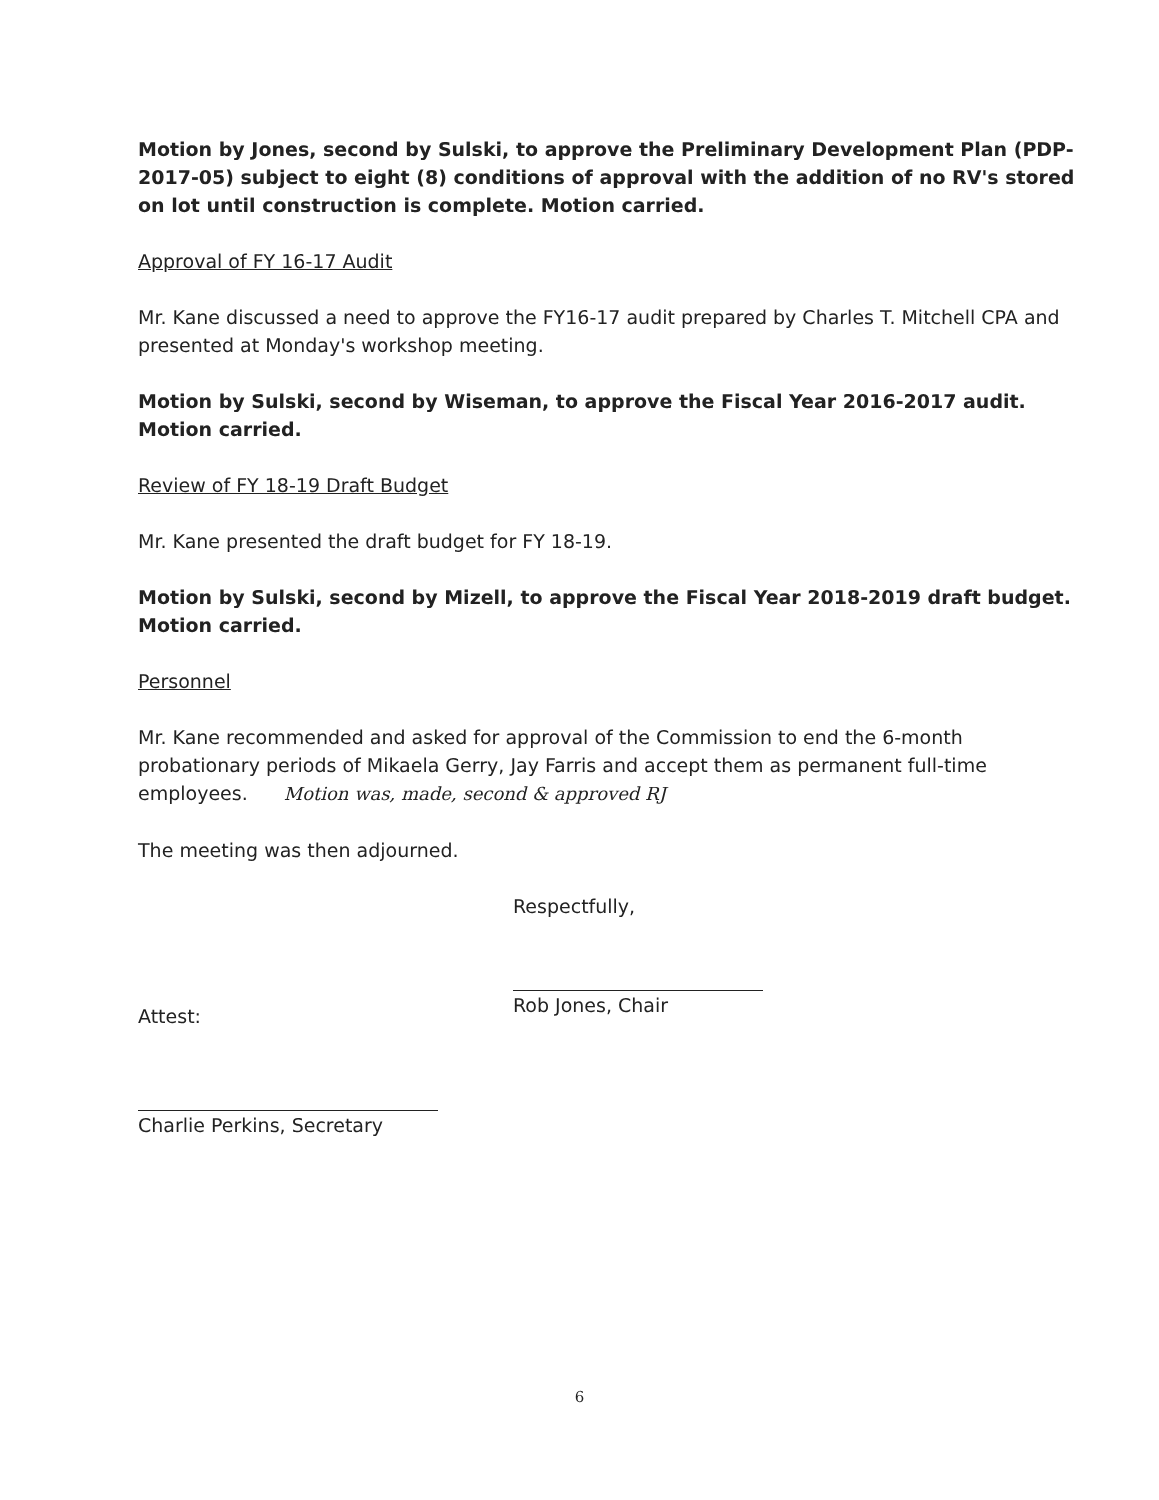Motion by Jones, second by Sulski, to approve the Preliminary Development Plan (PDP-2017-05) subject to eight (8) conditions of approval with the addition of no RV's stored on lot until construction is complete. Motion carried.
Approval of FY 16-17 Audit
Mr. Kane discussed a need to approve the FY16-17 audit prepared by Charles T. Mitchell CPA and presented at Monday's workshop meeting.
Motion by Sulski, second by Wiseman, to approve the Fiscal Year 2016-2017 audit. Motion carried.
Review of FY 18-19 Draft Budget
Mr. Kane presented the draft budget for FY 18-19.
Motion by Sulski, second by Mizell, to approve the Fiscal Year 2018-2019 draft budget. Motion carried.
Personnel
Mr. Kane recommended and asked for approval of the Commission to end the 6-month probationary periods of Mikaela Gerry, Jay Farris and accept them as permanent full-time employees. Motion was, made, second & approved RJ
The meeting was then adjourned.
Attest:
Charlie Perkins, Secretary
Respectfully,
Rob Jones, Chair
6